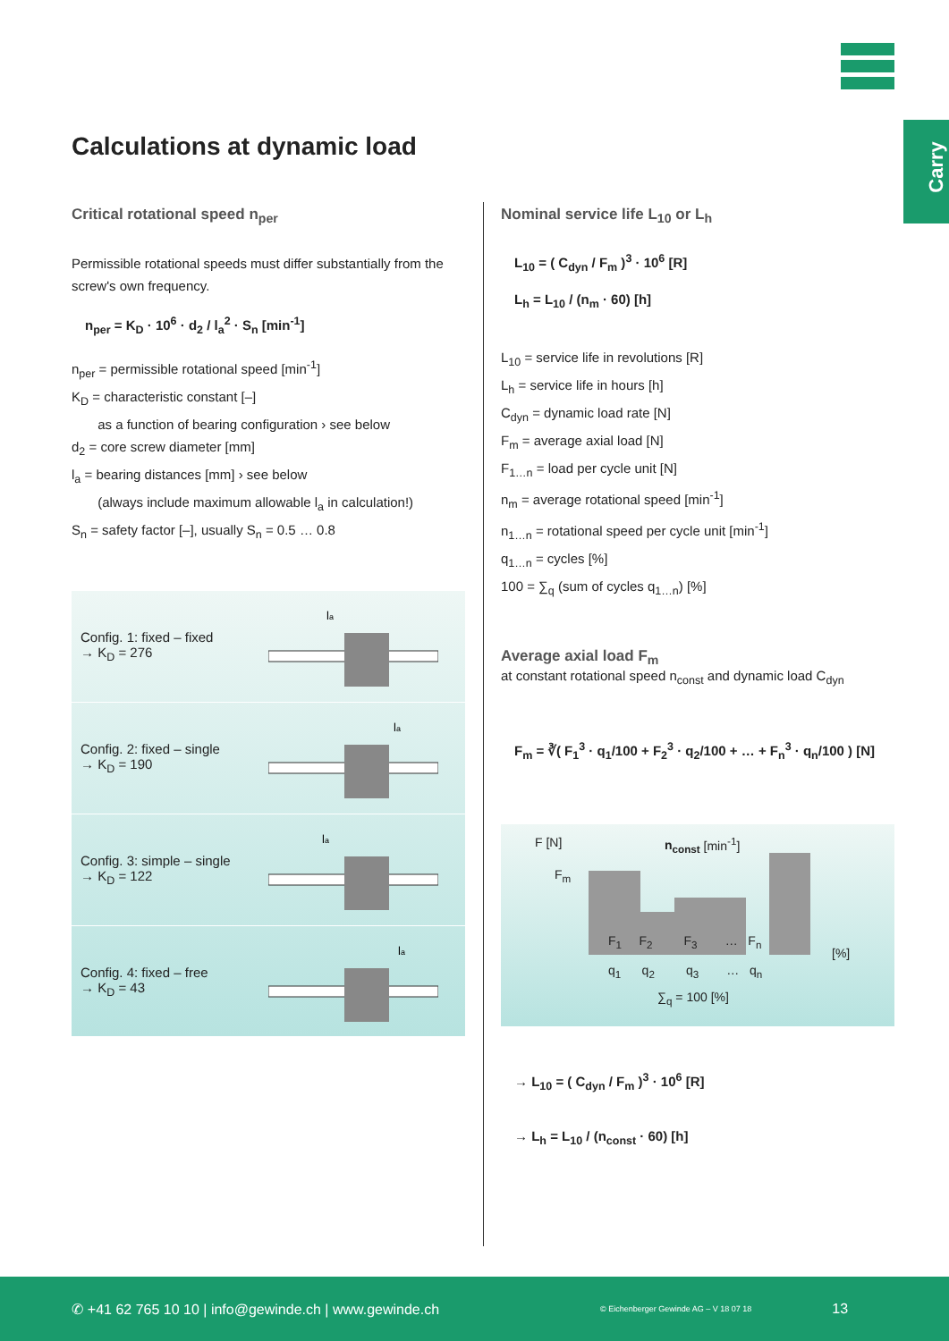Carry
Calculations at dynamic load
Critical rotational speed n<sub>per</sub>
Permissible rotational speeds must differ substantially from the screw's own frequency.
n<sub>per</sub> = K<sub>D</sub> · 10<sup>6</sup> · d<sub>2</sub> / l<sub>a</sub><sup>2</sup> · S<sub>n</sub> [min<sup>-1</sup>]
n<sub>per</sub> = permissible rotational speed [min<sup>-1</sup>]
K<sub>D</sub> = characteristic constant [–]
as a function of bearing configuration › see below
d<sub>2</sub> = core screw diameter [mm]
l<sub>a</sub> = bearing distances [mm] › see below
(always include maximum allowable l<sub>a</sub> in calculation!)
S<sub>n</sub> = safety factor [–], usually S<sub>n</sub> = 0.5 … 0.8
Config. 1: fixed – fixed
→ K<sub>D</sub> = 276
la
Config. 2: fixed – single
→ K<sub>D</sub> = 190
la
Config. 3: simple – single
→ K<sub>D</sub> = 122
la
Config. 4: fixed – free
→ K<sub>D</sub> = 43
la
Nominal service life L<sub>10</sub> or L<sub>h</sub>
L<sub>10</sub> = ( C<sub>dyn</sub> / F<sub>m</sub> )<sup>3</sup> · 10<sup>6</sup> [R]
L<sub>h</sub> = L<sub>10</sub> / (n<sub>m</sub> · 60) [h]
L<sub>10</sub> = service life in revolutions [R]
L<sub>h</sub> = service life in hours [h]
C<sub>dyn</sub> = dynamic load rate [N]
F<sub>m</sub> = average axial load [N]
F<sub>1…n</sub> = load per cycle unit [N]
n<sub>m</sub> = average rotational speed [min<sup>-1</sup>]
n<sub>1…n</sub> = rotational speed per cycle unit [min<sup>-1</sup>]
q<sub>1…n</sub> = cycles [%]
100 = ∑<sub>q</sub> (sum of cycles q<sub>1…n</sub>) [%]
Average axial load F<sub>m</sub>
at constant rotational speed n<sub>const</sub> and dynamic load C<sub>dyn</sub>
F<sub>m</sub> = ∛( F<sub>1</sub><sup>3</sup> · q<sub>1</sub>/100 + F<sub>2</sub><sup>3</sup> · q<sub>2</sub>/100 + … + F<sub>n</sub><sup>3</sup> · q<sub>n</sub>/100 ) [N]
F [N] n<sub>const</sub> [min<sup>-1</sup>]
F<sub>m</sub>
F<sub>1</sub> F<sub>2</sub> F<sub>3</sub> … F<sub>n</sub>
[%]
q<sub>1</sub> q<sub>2</sub> q<sub>3</sub> … q<sub>n</sub>
∑<sub>q</sub> = 100 [%]
→ L<sub>10</sub> = ( C<sub>dyn</sub> / F<sub>m</sub> )<sup>3</sup> · 10<sup>6</sup> [R]
→ L<sub>h</sub> = L<sub>10</sub> / (n<sub>const</sub> · 60) [h]
✆ +41 62 765 10 10 | info@gewinde.ch | www.gewinde.ch © Eichenberger Gewinde AG – V 18 07 18 13